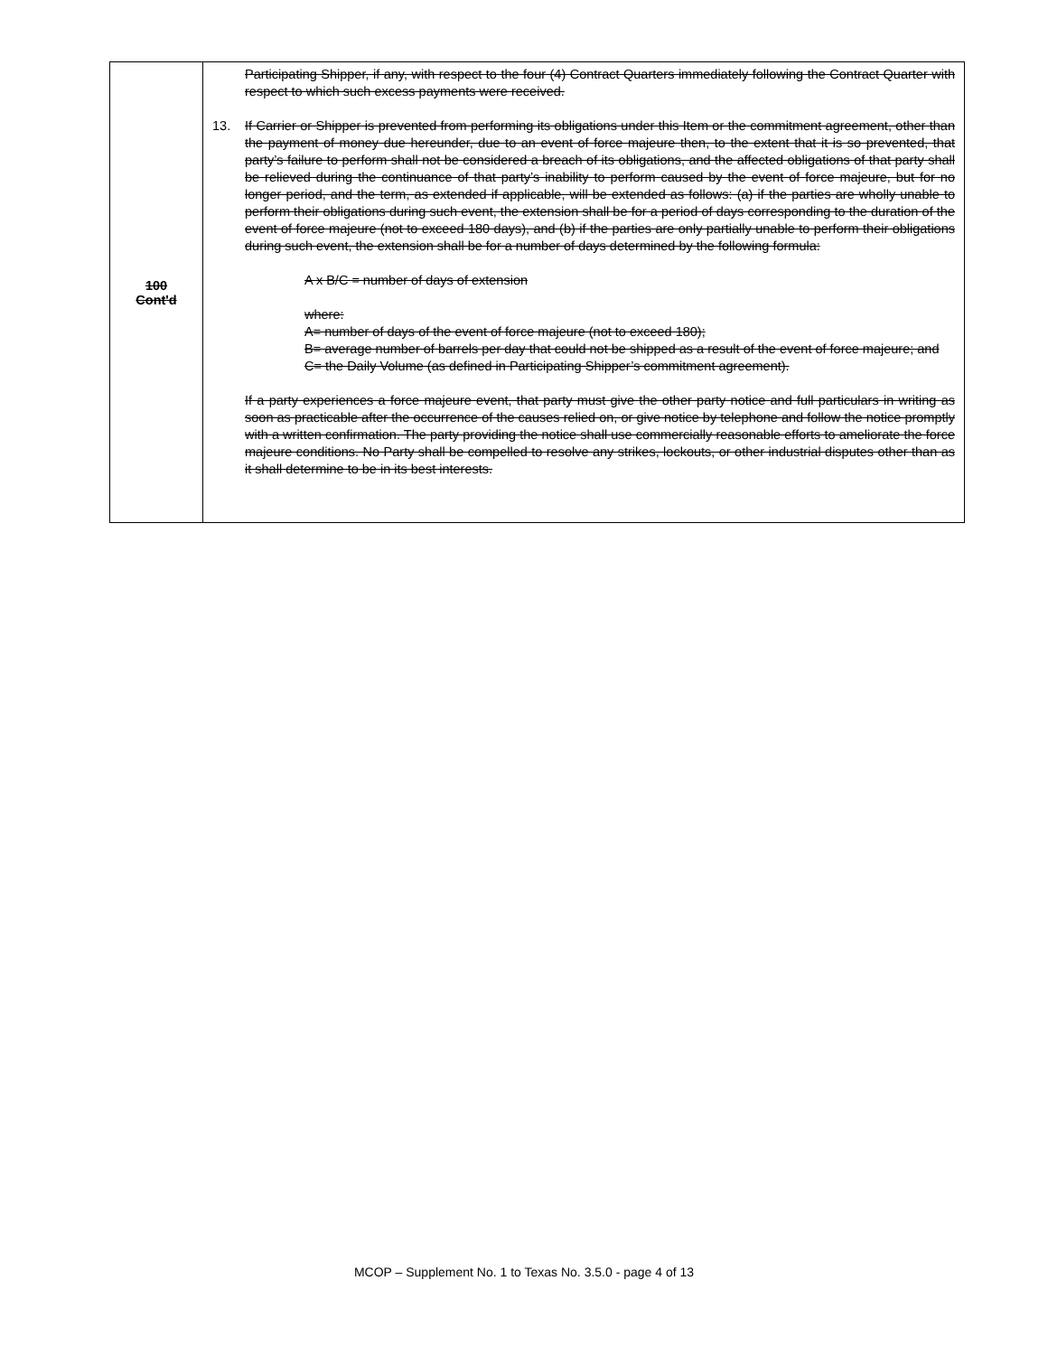| 100 Cont'd | Participating Shipper, if any, with respect to the four (4) Contract Quarters immediately following the Contract Quarter with respect to which such excess payments were received. 13. If Carrier or Shipper is prevented from performing its obligations under this Item or the commitment agreement, other than the payment of money due hereunder, due to an event of force majeure then, to the extent that it is so prevented, that party’s failure to perform shall not be considered a breach of its obligations, and the affected obligations of that party shall be relieved during the continuance of that party’s inability to perform caused by the event of force majeure, but for no longer period, and the term, as extended if applicable, will be extended as follows: (a) if the parties are wholly unable to perform their obligations during such event, the extension shall be for a period of days corresponding to the duration of the event of force majeure (not to exceed 180 days), and (b) if the parties are only partially unable to perform their obligations during such event, the extension shall be for a number of days determined by the following formula: A x B/C = number of days of extension where: A= number of days of the event of force majeure (not to exceed 180); B= average number of barrels per day that could not be shipped as a result of the event of force majeure; and C= the Daily Volume (as defined in Participating Shipper’s commitment agreement). If a party experiences a force majeure event, that party must give the other party notice and full particulars in writing as soon as practicable after the occurrence of the causes relied on, or give notice by telephone and follow the notice promptly with a written confirmation. The party providing the notice shall use commercially reasonable efforts to ameliorate the force majeure conditions. No Party shall be compelled to resolve any strikes, lockouts, or other industrial disputes other than as it shall determine to be in its best interests. |
MCOP – Supplement No. 1 to Texas No. 3.5.0 - page 4 of 13